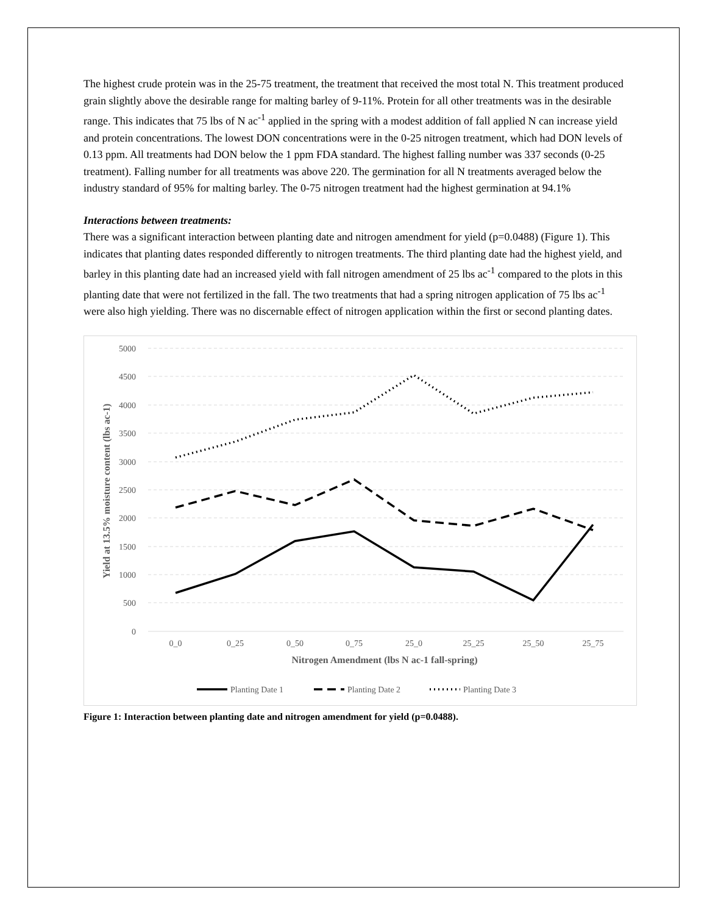The highest crude protein was in the 25-75 treatment, the treatment that received the most total N. This treatment produced grain slightly above the desirable range for malting barley of 9-11%. Protein for all other treatments was in the desirable range. This indicates that 75 lbs of N ac<sup>-1</sup> applied in the spring with a modest addition of fall applied N can increase yield and protein concentrations. The lowest DON concentrations were in the 0-25 nitrogen treatment, which had DON levels of 0.13 ppm. All treatments had DON below the 1 ppm FDA standard. The highest falling number was 337 seconds (0-25 treatment). Falling number for all treatments was above 220. The germination for all N treatments averaged below the industry standard of 95% for malting barley. The 0-75 nitrogen treatment had the highest germination at 94.1%
Interactions between treatments:
There was a significant interaction between planting date and nitrogen amendment for yield (p=0.0488) (Figure 1). This indicates that planting dates responded differently to nitrogen treatments. The third planting date had the highest yield, and barley in this planting date had an increased yield with fall nitrogen amendment of 25 lbs ac<sup>-1</sup> compared to the plots in this planting date that were not fertilized in the fall. The two treatments that had a spring nitrogen application of 75 lbs ac<sup>-1</sup> were also high yielding. There was no discernable effect of nitrogen application within the first or second planting dates.
5000
4500
4000
3500
3000
2500
2000
1500
1000
500
0
0_0
0_25
0_50
0_75
25_0
25_25
25_50
25_75
Nitrogen Amendment (lbs N ac-1 fall-spring)
Yield at 13.5% moisture content (lbs ac-1)
Planting Date 1
Planting Date 2
Planting Date 3
Figure 1: Interaction between planting date and nitrogen amendment for yield (p=0.0488).